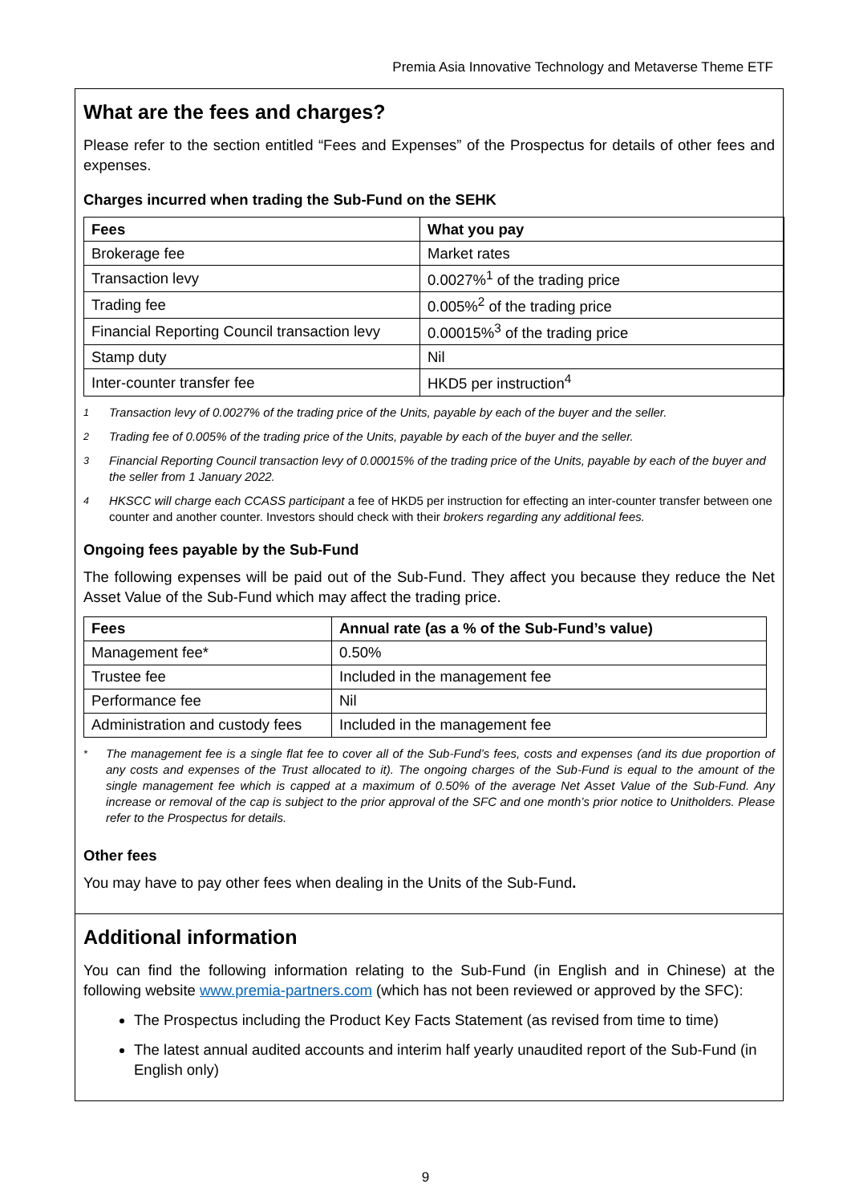Premia Asia Innovative Technology and Metaverse Theme ETF
What are the fees and charges?
Please refer to the section entitled “Fees and Expenses” of the Prospectus for details of other fees and expenses.
Charges incurred when trading the Sub-Fund on the SEHK
| Fees | What you pay |
| --- | --- |
| Brokerage fee | Market rates |
| Transaction levy | 0.0027%<sup>1</sup> of the trading price |
| Trading fee | 0.005%<sup>2</sup> of the trading price |
| Financial Reporting Council transaction levy | 0.00015%<sup>3</sup> of the trading price |
| Stamp duty | Nil |
| Inter-counter transfer fee | HKD5 per instruction<sup>4</sup> |
<sup>1</sup> Transaction levy of 0.0027% of the trading price of the Units, payable by each of the buyer and the seller.
<sup>2</sup> Trading fee of 0.005% of the trading price of the Units, payable by each of the buyer and the seller.
<sup>3</sup> Financial Reporting Council transaction levy of 0.00015% of the trading price of the Units, payable by each of the buyer and the seller from 1 January 2022.
<sup>4</sup> HKSCC will charge each CCASS participant a fee of HKD5 per instruction for effecting an inter-counter transfer between one counter and another counter. Investors should check with their brokers regarding any additional fees.
Ongoing fees payable by the Sub-Fund
The following expenses will be paid out of the Sub-Fund. They affect you because they reduce the Net Asset Value of the Sub-Fund which may affect the trading price.
| Fees | Annual rate (as a % of the Sub-Fund’s value) |
| --- | --- |
| Management fee* | 0.50% |
| Trustee fee | Included in the management fee |
| Performance fee | Nil |
| Administration and custody fees | Included in the management fee |
<sup>*</sup> The management fee is a single flat fee to cover all of the Sub-Fund’s fees, costs and expenses (and its due proportion of any costs and expenses of the Trust allocated to it). The ongoing charges of the Sub-Fund is equal to the amount of the single management fee which is capped at a maximum of 0.50% of the average Net Asset Value of the Sub-Fund. Any increase or removal of the cap is subject to the prior approval of the SFC and one month’s prior notice to Unitholders. Please refer to the Prospectus for details.
Other fees
You may have to pay other fees when dealing in the Units of the Sub-Fund.
Additional information
You can find the following information relating to the Sub-Fund (in English and in Chinese) at the following website www.premia-partners.com (which has not been reviewed or approved by the SFC):
The Prospectus including the Product Key Facts Statement (as revised from time to time)
The latest annual audited accounts and interim half yearly unaudited report of the Sub-Fund (in English only)
9